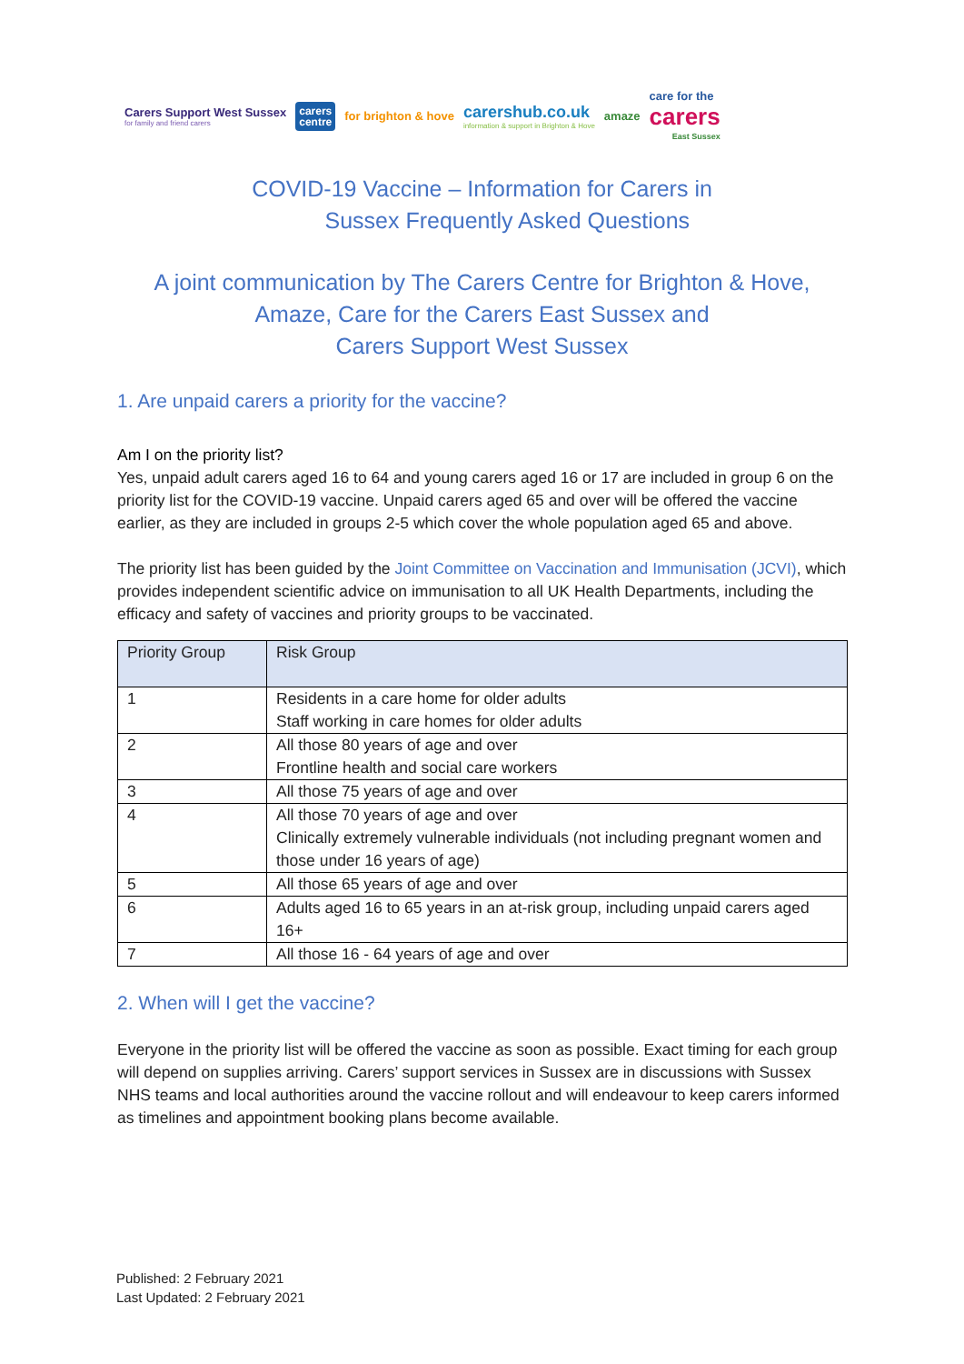Carers Support West Sussex
for family and friend carers
carers
centre
for brighton & hove
carershub.co.uk
information & support in Brighton & Hove
amaze
care for the
carers
East Sussex
COVID-19 Vaccine – Information for Carers in
Sussex Frequently Asked Questions
A joint communication by The Carers Centre for Brighton & Hove,
Amaze, Care for the Carers East Sussex and
Carers Support West Sussex
1. Are unpaid carers a priority for the vaccine?
Am I on the priority list?
Yes, unpaid adult carers aged 16 to 64 and young carers aged 16 or 17 are included in group 6 on the priority list for the COVID-19 vaccine. Unpaid carers aged 65 and over will be offered the vaccine earlier, as they are included in groups 2-5 which cover the whole population aged 65 and above.
The priority list has been guided by the Joint Committee on Vaccination and Immunisation (JCVI), which provides independent scientific advice on immunisation to all UK Health Departments, including the efficacy and safety of vaccines and priority groups to be vaccinated.
| Priority Group | Risk Group |
| --- | --- |
| 1 | Residents in a care home for older adults Staff working in care homes for older adults |
| 2 | All those 80 years of age and over Frontline health and social care workers |
| 3 | All those 75 years of age and over |
| 4 | All those 70 years of age and over Clinically extremely vulnerable individuals (not including pregnant women and those under 16 years of age) |
| 5 | All those 65 years of age and over |
| 6 | Adults aged 16 to 65 years in an at-risk group, including unpaid carers aged 16+ |
| 7 | All those 16 - 64 years of age and over |
2. When will I get the vaccine?
Everyone in the priority list will be offered the vaccine as soon as possible. Exact timing for each group will depend on supplies arriving. Carers’ support services in Sussex are in discussions with Sussex NHS teams and local authorities around the vaccine rollout and will endeavour to keep carers informed as timelines and appointment booking plans become available.
Published: 2 February 2021
Last Updated: 2 February 2021